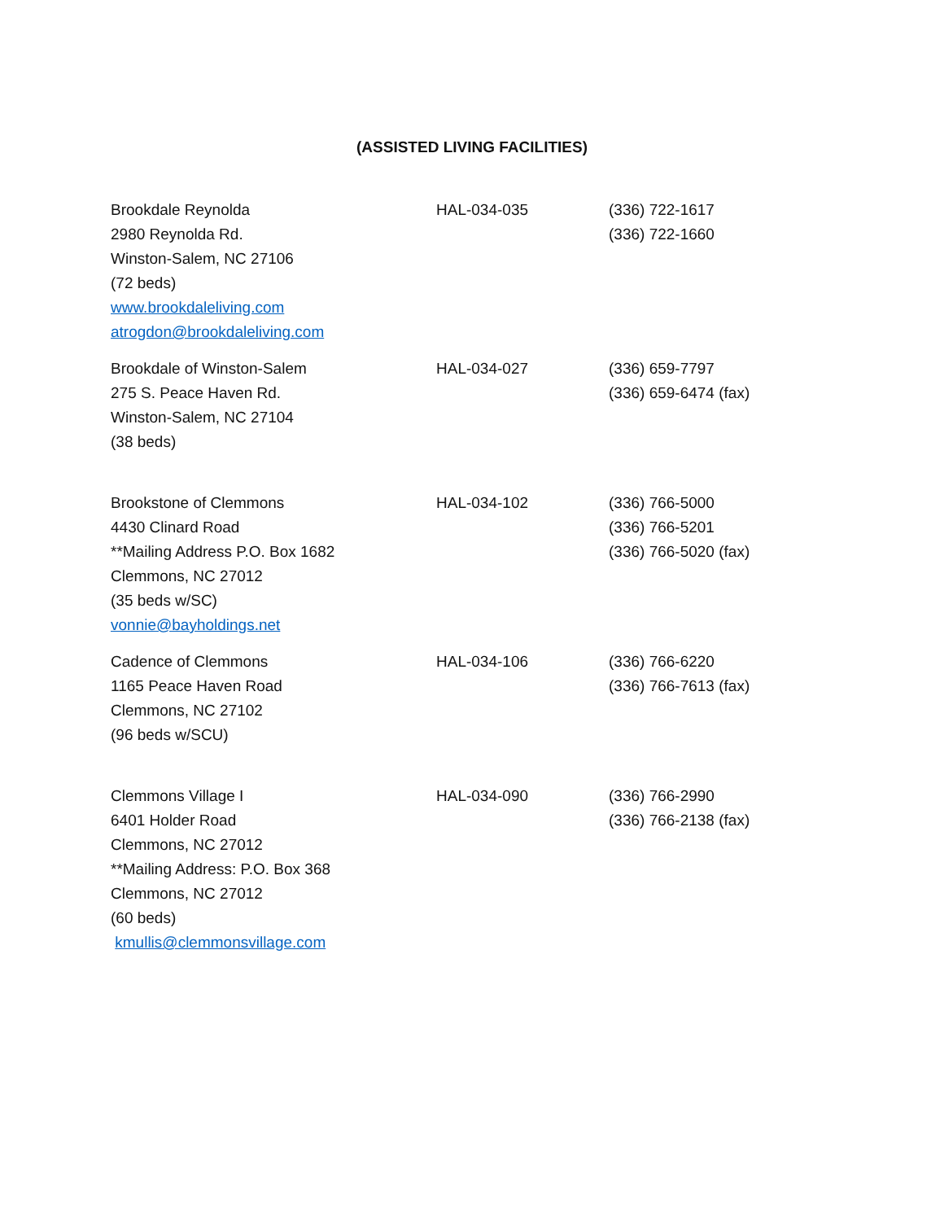(ASSISTED LIVING FACILITIES)
| Brookdale Reynolda 2980 Reynolda Rd. Winston-Salem, NC 27106 (72 beds) www.brookdaleliving.com atrogdon@brookdaleliving.com | HAL-034-035 | (336) 722-1617 (336) 722-1660 |
| Brookdale of Winston-Salem 275 S. Peace Haven Rd. Winston-Salem, NC 27104 (38 beds) | HAL-034-027 | (336) 659-7797 (336) 659-6474 (fax) |
| Brookstone of Clemmons 4430 Clinard Road **Mailing Address P.O. Box 1682 Clemmons, NC 27012 (35 beds w/SC) vonnie@bayholdings.net | HAL-034-102 | (336) 766-5000 (336) 766-5201 (336) 766-5020 (fax) |
| Cadence of Clemmons 1165 Peace Haven Road Clemmons, NC 27102 (96 beds w/SCU) | HAL-034-106 | (336) 766-6220 (336) 766-7613 (fax) |
| Clemmons Village I 6401 Holder Road Clemmons, NC 27012 **Mailing Address: P.O. Box 368 Clemmons, NC 27012 (60 beds) kmullis@clemmonsvillage.com | HAL-034-090 | (336) 766-2990 (336) 766-2138 (fax) |